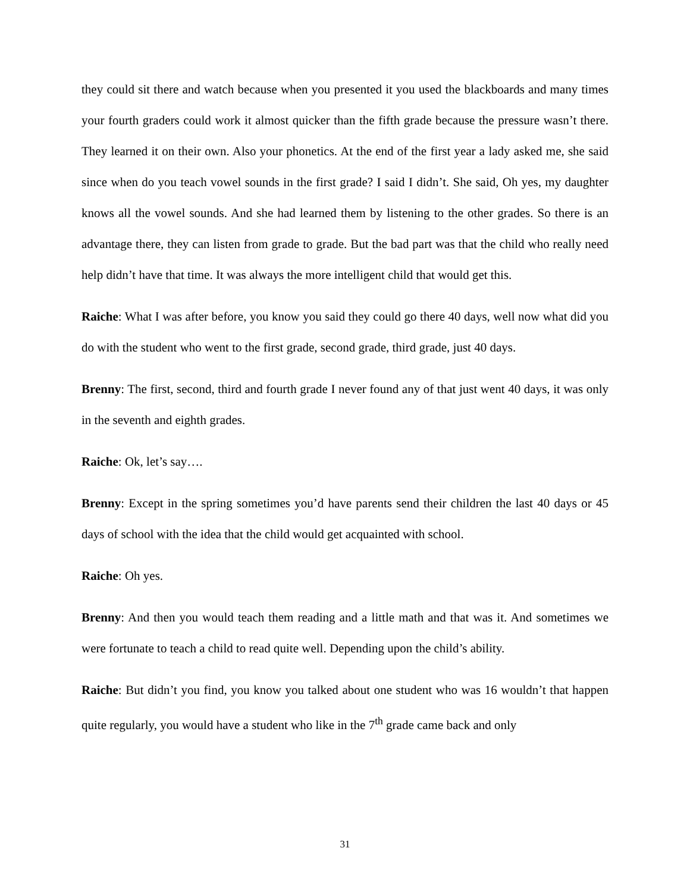they could sit there and watch because when you presented it you used the blackboards and many times your fourth graders could work it almost quicker than the fifth grade because the pressure wasn’t there. They learned it on their own. Also your phonetics. At the end of the first year a lady asked me, she said since when do you teach vowel sounds in the first grade? I said I didn’t. She said, Oh yes, my daughter knows all the vowel sounds. And she had learned them by listening to the other grades. So there is an advantage there, they can listen from grade to grade. But the bad part was that the child who really need help didn’t have that time. It was always the more intelligent child that would get this.
Raiche: What I was after before, you know you said they could go there 40 days, well now what did you do with the student who went to the first grade, second grade, third grade, just 40 days.
Brenny: The first, second, third and fourth grade I never found any of that just went 40 days, it was only in the seventh and eighth grades.
Raiche: Ok, let’s say….
Brenny: Except in the spring sometimes you’d have parents send their children the last 40 days or 45 days of school with the idea that the child would get acquainted with school.
Raiche: Oh yes.
Brenny: And then you would teach them reading and a little math and that was it. And sometimes we were fortunate to teach a child to read quite well. Depending upon the child’s ability.
Raiche: But didn’t you find, you know you talked about one student who was 16 wouldn’t that happen quite regularly, you would have a student who like in the 7<sup>th</sup> grade came back and only
31